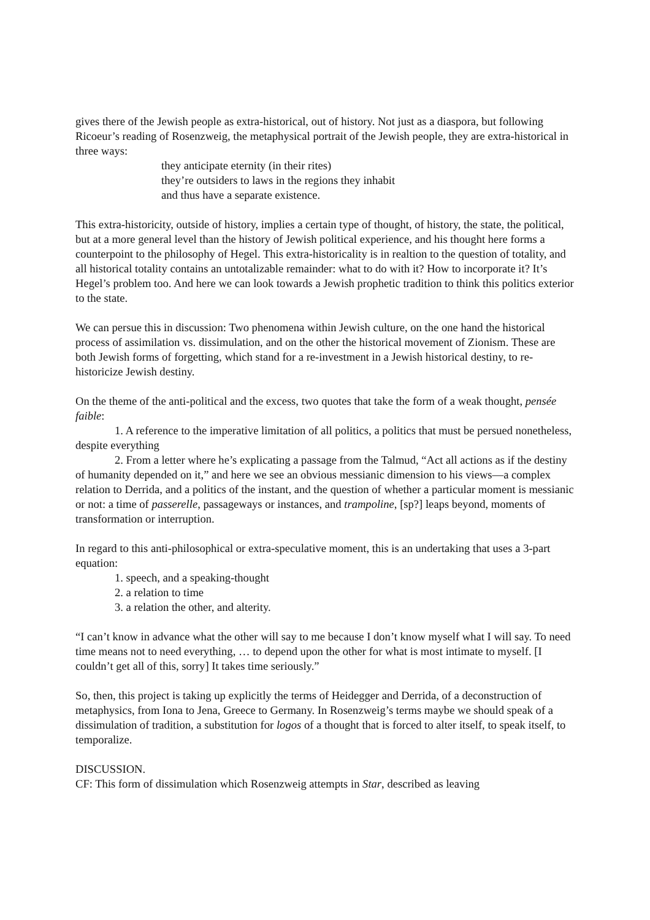gives there of the Jewish people as extra-historical, out of history. Not just as a diaspora, but following Ricoeur’s reading of Rosenzweig, the metaphysical portrait of the Jewish people, they are extra-historical in three ways:
they anticipate eternity (in their rites)
they’re outsiders to laws in the regions they inhabit
and thus have a separate existence.
This extra-historicity, outside of history, implies a certain type of thought, of history, the state, the political, but at a more general level than the history of Jewish political experience, and his thought here forms a counterpoint to the philosophy of Hegel. This extra-historicality is in realtion to the question of totality, and all historical totality contains an untotalizable remainder: what to do with it? How to incorporate it? It’s Hegel’s problem too. And here we can look towards a Jewish prophetic tradition to think this politics exterior to the state.
We can persue this in discussion: Two phenomena within Jewish culture, on the one hand the historical process of assimilation vs. dissimulation, and on the other the historical movement of Zionism. These are both Jewish forms of forgetting, which stand for a re-investment in a Jewish historical destiny, to re-historicize Jewish destiny.
On the theme of the anti-political and the excess, two quotes that take the form of a weak thought, pensée faible:
1. A reference to the imperative limitation of all politics, a politics that must be persued nonetheless, despite everything
2. From a letter where he’s explicating a passage from the Talmud, “Act all actions as if the destiny of humanity depended on it,” and here we see an obvious messianic dimension to his views—a complex relation to Derrida, and a politics of the instant, and the question of whether a particular moment is messianic or not: a time of passerelle, passageways or instances, and trampoline, [sp?] leaps beyond, moments of transformation or interruption.
In regard to this anti-philosophical or extra-speculative moment, this is an undertaking that uses a 3-part equation:
1. speech, and a speaking-thought
2. a relation to time
3. a relation the other, and alterity.
“I can’t know in advance what the other will say to me because I don’t know myself what I will say. To need time means not to need everything, … to depend upon the other for what is most intimate to myself. [I couldn’t get all of this, sorry] It takes time seriously.”
So, then, this project is taking up explicitly the terms of Heidegger and Derrida, of a deconstruction of metaphysics, from Iona to Jena, Greece to Germany. In Rosenzweig’s terms maybe we should speak of a dissimulation of tradition, a substitution for logos of a thought that is forced to alter itself, to speak itself, to temporalize.
DISCUSSION.
CF: This form of dissimulation which Rosenzweig attempts in Star, described as leaving